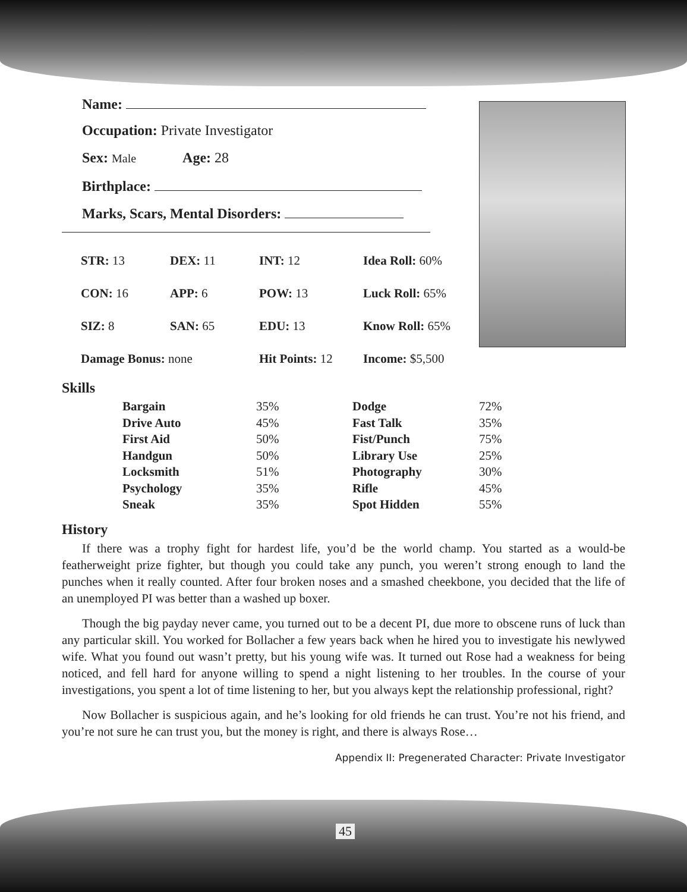Name:
Occupation: Private Investigator
Sex: Male Age: 28
Birthplace:
Marks, Scars, Mental Disorders:
| STR: 13 | DEX: 11 | INT: 12 | Idea Roll: 60% |
| CON: 16 | APP: 6 | POW: 13 | Luck Roll: 65% |
| SIZ: 8 | SAN: 65 | EDU: 13 | Know Roll: 65% |
| Damage Bonus: none | | Hit Points: 12 | Income: $5,500 |
Skills
| Bargain | 35% | Dodge | 72% |
| Drive Auto | 45% | Fast Talk | 35% |
| First Aid | 50% | Fist/Punch | 75% |
| Handgun | 50% | Library Use | 25% |
| Locksmith | 51% | Photography | 30% |
| Psychology | 35% | Rifle | 45% |
| Sneak | 35% | Spot Hidden | 55% |
History
If there was a trophy fight for hardest life, you’d be the world champ. You started as a would-be featherweight prize fighter, but though you could take any punch, you weren’t strong enough to land the punches when it really counted. After four broken noses and a smashed cheekbone, you decided that the life of an unemployed PI was better than a washed up boxer.
Though the big payday never came, you turned out to be a decent PI, due more to obscene runs of luck than any particular skill. You worked for Bollacher a few years back when he hired you to investigate his newlywed wife. What you found out wasn’t pretty, but his young wife was. It turned out Rose had a weakness for being noticed, and fell hard for anyone willing to spend a night listening to her troubles. In the course of your investigations, you spent a lot of time listening to her, but you always kept the relationship professional, right?
Now Bollacher is suspicious again, and he’s looking for old friends he can trust. You’re not his friend, and you’re not sure he can trust you, but the money is right, and there is always Rose…
Appendix II: Pregenerated Character: Private Investigator
45